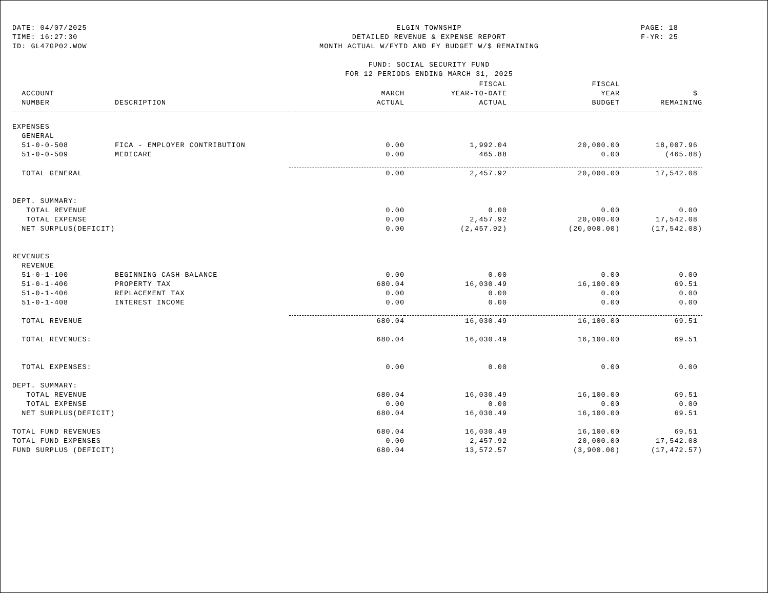DATE: 04/07/2025
TIME: 16:27:30
ID: GL47GP02.WOW
ELGIN TOWNSHIP
DETAILED REVENUE & EXPENSE REPORT
MONTH ACTUAL W/FYTD AND FY BUDGET W/$ REMAINING
FUND: SOCIAL SECURITY FUND
FOR 12 PERIODS ENDING MARCH 31, 2025
PAGE: 18
F-YR: 25
| | | | FISCAL | FISCAL | |
| --- | --- | --- | --- | --- | --- |
| ACCOUNT | | MARCH | YEAR-TO-DATE | YEAR | $ |
| NUMBER | DESCRIPTION | ACTUAL | ACTUAL | BUDGET | REMAINING |
| EXPENSES | | | | | |
| GENERAL | | | | | |
| 51-0-0-508 | FICA - EMPLOYER CONTRIBUTION | 0.00 | 1,992.04 | 20,000.00 | 18,007.96 |
| 51-0-0-509 | MEDICARE | 0.00 | 465.88 | 0.00 | (465.88) |
| TOTAL GENERAL | | 0.00 | 2,457.92 | 20,000.00 | 17,542.08 |
| DEPT. SUMMARY: | | | | | |
| TOTAL REVENUE | | 0.00 | 0.00 | 0.00 | 0.00 |
| TOTAL EXPENSE | | 0.00 | 2,457.92 | 20,000.00 | 17,542.08 |
| NET SURPLUS(DEFICIT) | | 0.00 | (2,457.92) | (20,000.00) | (17,542.08) |
| REVENUES | | | | | |
| REVENUE | | | | | |
| 51-0-1-100 | BEGINNING CASH BALANCE | 0.00 | 0.00 | 0.00 | 0.00 |
| 51-0-1-400 | PROPERTY TAX | 680.04 | 16,030.49 | 16,100.00 | 69.51 |
| 51-0-1-406 | REPLACEMENT TAX | 0.00 | 0.00 | 0.00 | 0.00 |
| 51-0-1-408 | INTEREST INCOME | 0.00 | 0.00 | 0.00 | 0.00 |
| TOTAL REVENUE | | 680.04 | 16,030.49 | 16,100.00 | 69.51 |
| TOTAL REVENUES: | | 680.04 | 16,030.49 | 16,100.00 | 69.51 |
| TOTAL EXPENSES: | | 0.00 | 0.00 | 0.00 | 0.00 |
| DEPT. SUMMARY: | | | | | |
| TOTAL REVENUE | | 680.04 | 16,030.49 | 16,100.00 | 69.51 |
| TOTAL EXPENSE | | 0.00 | 0.00 | 0.00 | 0.00 |
| NET SURPLUS(DEFICIT) | | 680.04 | 16,030.49 | 16,100.00 | 69.51 |
| TOTAL FUND REVENUES | | 680.04 | 16,030.49 | 16,100.00 | 69.51 |
| TOTAL FUND EXPENSES | | 0.00 | 2,457.92 | 20,000.00 | 17,542.08 |
| FUND SURPLUS (DEFICIT) | | 680.04 | 13,572.57 | (3,900.00) | (17,472.57) |